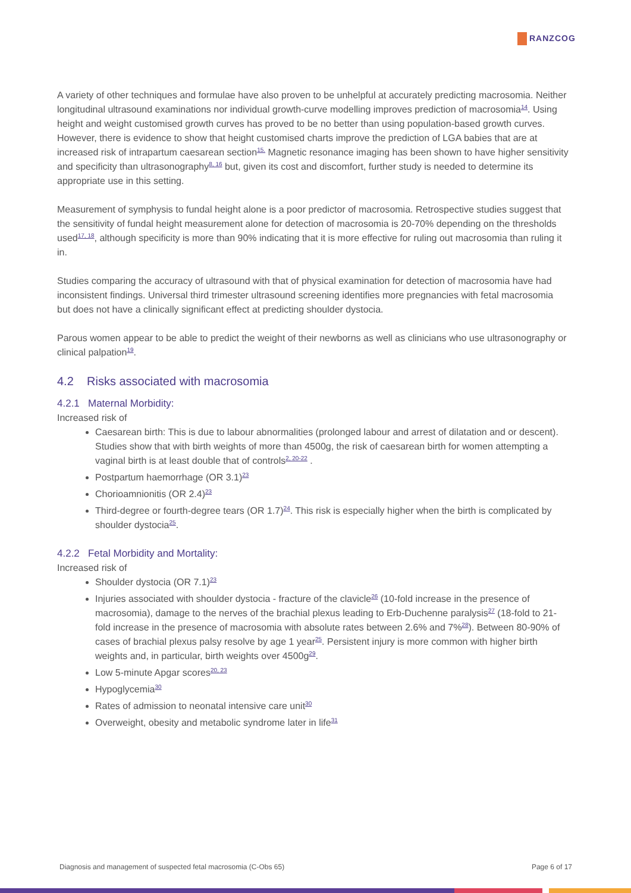RANZCOG
A variety of other techniques and formulae have also proven to be unhelpful at accurately predicting macrosomia. Neither longitudinal ultrasound examinations nor individual growth-curve modelling improves prediction of macrosomia<sup>14</sup>. Using height and weight customised growth curves has proved to be no better than using population-based growth curves. However, there is evidence to show that height customised charts improve the prediction of LGA babies that are at increased risk of intrapartum caesarean section<sup>15.</sup> Magnetic resonance imaging has been shown to have higher sensitivity and specificity than ultrasonography<sup>8, 16</sup> but, given its cost and discomfort, further study is needed to determine its appropriate use in this setting.
Measurement of symphysis to fundal height alone is a poor predictor of macrosomia. Retrospective studies suggest that the sensitivity of fundal height measurement alone for detection of macrosomia is 20-70% depending on the thresholds used<sup>17, 18</sup>, although specificity is more than 90% indicating that it is more effective for ruling out macrosomia than ruling it in.
Studies comparing the accuracy of ultrasound with that of physical examination for detection of macrosomia have had inconsistent findings. Universal third trimester ultrasound screening identifies more pregnancies with fetal macrosomia but does not have a clinically significant effect at predicting shoulder dystocia.
Parous women appear to be able to predict the weight of their newborns as well as clinicians who use ultrasonography or clinical palpation<sup>19</sup>.
4.2 Risks associated with macrosomia
4.2.1 Maternal Morbidity:
Increased risk of
Caesarean birth: This is due to labour abnormalities (prolonged labour and arrest of dilatation and or descent). Studies show that with birth weights of more than 4500g, the risk of caesarean birth for women attempting a vaginal birth is at least double that of controls<sup>2, 20-22</sup> .
Postpartum haemorrhage (OR 3.1)<sup>23</sup>
Chorioamnionitis (OR 2.4)<sup>23</sup>
Third-degree or fourth-degree tears (OR 1.7)<sup>24</sup>. This risk is especially higher when the birth is complicated by shoulder dystocia<sup>25</sup>.
4.2.2 Fetal Morbidity and Mortality:
Increased risk of
Shoulder dystocia (OR 7.1)<sup>23</sup>
Injuries associated with shoulder dystocia - fracture of the clavicle<sup>26</sup> (10-fold increase in the presence of macrosomia), damage to the nerves of the brachial plexus leading to Erb-Duchenne paralysis<sup>27</sup> (18-fold to 21-fold increase in the presence of macrosomia with absolute rates between 2.6% and 7%<sup>28</sup>). Between 80-90% of cases of brachial plexus palsy resolve by age 1 year<sup>25</sup>. Persistent injury is more common with higher birth weights and, in particular, birth weights over 4500g<sup>29</sup>.
Low 5-minute Apgar scores<sup>20, 23</sup>
Hypoglycemia<sup>30</sup>
Rates of admission to neonatal intensive care unit<sup>30</sup>
Overweight, obesity and metabolic syndrome later in life<sup>31</sup>
Diagnosis and management of suspected fetal macrosomia (C-Obs 65) Page 6 of 17